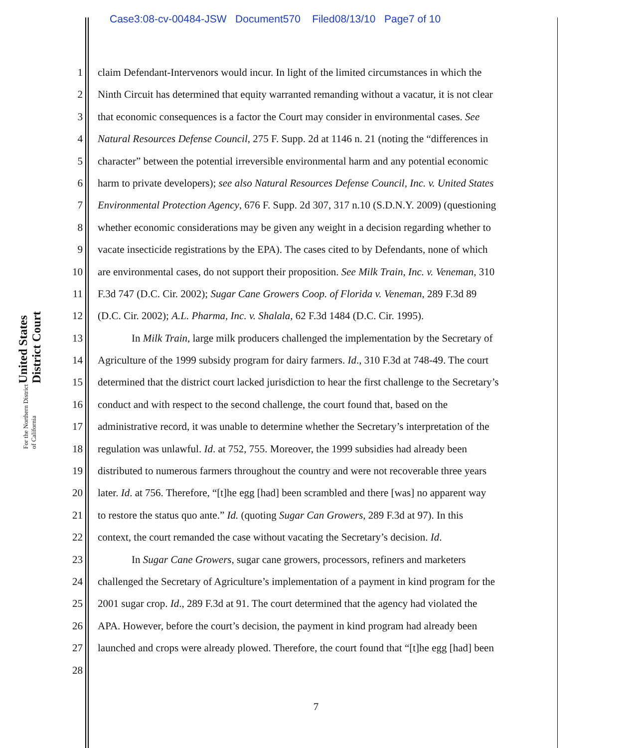Case3:08-cv-00484-JSW Document570 Filed08/13/10 Page7 of 10
United States District Court
For the Northern District of California
1 claim Defendant-Intervenors would incur. In light of the limited circumstances in which the
2 Ninth Circuit has determined that equity warranted remanding without a vacatur, it is not clear
3 that economic consequences is a factor the Court may consider in environmental cases. See
4 Natural Resources Defense Council, 275 F. Supp. 2d at 1146 n. 21 (noting the “differences in
5 character” between the potential irreversible environmental harm and any potential economic
6 harm to private developers); see also Natural Resources Defense Council, Inc. v. United States
7 Environmental Protection Agency, 676 F. Supp. 2d 307, 317 n.10 (S.D.N.Y. 2009) (questioning
8 whether economic considerations may be given any weight in a decision regarding whether to
9 vacate insecticide registrations by the EPA). The cases cited to by Defendants, none of which
10 are environmental cases, do not support their proposition. See Milk Train, Inc. v. Veneman, 310
11 F.3d 747 (D.C. Cir. 2002); Sugar Cane Growers Coop. of Florida v. Veneman, 289 F.3d 89
12 (D.C. Cir. 2002); A.L. Pharma, Inc. v. Shalala, 62 F.3d 1484 (D.C. Cir. 1995).
13 In Milk Train, large milk producers challenged the implementation by the Secretary of
14 Agriculture of the 1999 subsidy program for dairy farmers. Id., 310 F.3d at 748-49. The court
15 determined that the district court lacked jurisdiction to hear the first challenge to the Secretary’s
16 conduct and with respect to the second challenge, the court found that, based on the
17 administrative record, it was unable to determine whether the Secretary’s interpretation of the
18 regulation was unlawful. Id. at 752, 755. Moreover, the 1999 subsidies had already been
19 distributed to numerous farmers throughout the country and were not recoverable three years
20 later. Id. at 756. Therefore, “[t]he egg [had] been scrambled and there [was] no apparent way
21 to restore the status quo ante.” Id. (quoting Sugar Can Growers, 289 F.3d at 97). In this
22 context, the court remanded the case without vacating the Secretary’s decision. Id.
23 In Sugar Cane Growers, sugar cane growers, processors, refiners and marketers
24 challenged the Secretary of Agriculture’s implementation of a payment in kind program for the
25 2001 sugar crop. Id., 289 F.3d at 91. The court determined that the agency had violated the
26 APA. However, before the court’s decision, the payment in kind program had already been
27 launched and crops were already plowed. Therefore, the court found that “[t]he egg [had] been
28
7